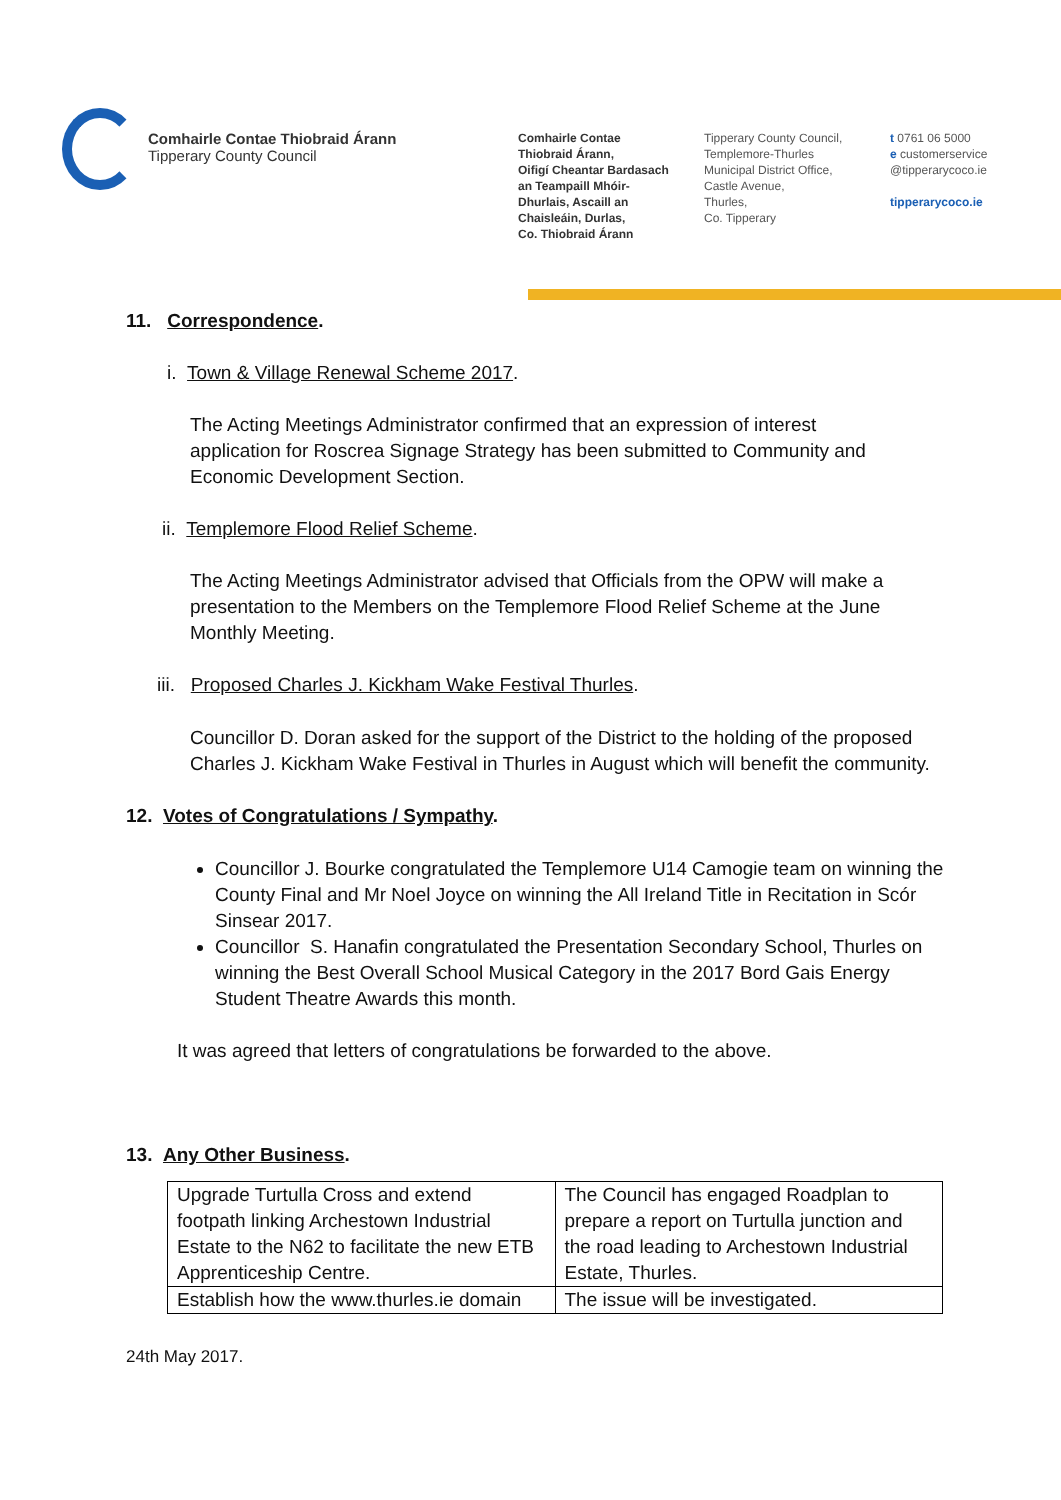Comhairle Contae Thiobraid Árann
Tipperary County Council
Comhairle Contae
Thiobraid Árann,
Oifigí Cheantar Bardasach
an Teampaill Mhóir-
Dhurlais, Ascaill an
Chaisleáin, Durlas,
Co. Thiobraid Árann
Tipperary County Council,
Templemore-Thurles
Municipal District Office,
Castle Avenue,
Thurles,
Co. Tipperary
t 0761 06 5000
e customerservice
@tipperarycoco.ie
tipperarycoco.ie
11. Correspondence.
i. Town & Village Renewal Scheme 2017.
The Acting Meetings Administrator confirmed that an expression of interest application for Roscrea Signage Strategy has been submitted to Community and Economic Development Section.
ii. Templemore Flood Relief Scheme.
The Acting Meetings Administrator advised that Officials from the OPW will make a presentation to the Members on the Templemore Flood Relief Scheme at the June Monthly Meeting.
iii. Proposed Charles J. Kickham Wake Festival Thurles.
Councillor D. Doran asked for the support of the District to the holding of the proposed Charles J. Kickham Wake Festival in Thurles in August which will benefit the community.
12. Votes of Congratulations / Sympathy.
Councillor J. Bourke congratulated the Templemore U14 Camogie team on winning the County Final and Mr Noel Joyce on winning the All Ireland Title in Recitation in Scór Sinsear 2017.
Councillor S. Hanafin congratulated the Presentation Secondary School, Thurles on winning the Best Overall School Musical Category in the 2017 Bord Gais Energy Student Theatre Awards this month.
It was agreed that letters of congratulations be forwarded to the above.
13. Any Other Business.
| Upgrade Turtulla Cross and extend footpath linking Archestown Industrial Estate to the N62 to facilitate the new ETB Apprenticeship Centre. | The Council has engaged Roadplan to prepare a report on Turtulla junction and the road leading to Archestown Industrial Estate, Thurles. |
| Establish how the www.thurles.ie domain | The issue will be investigated. |
24th May 2017.